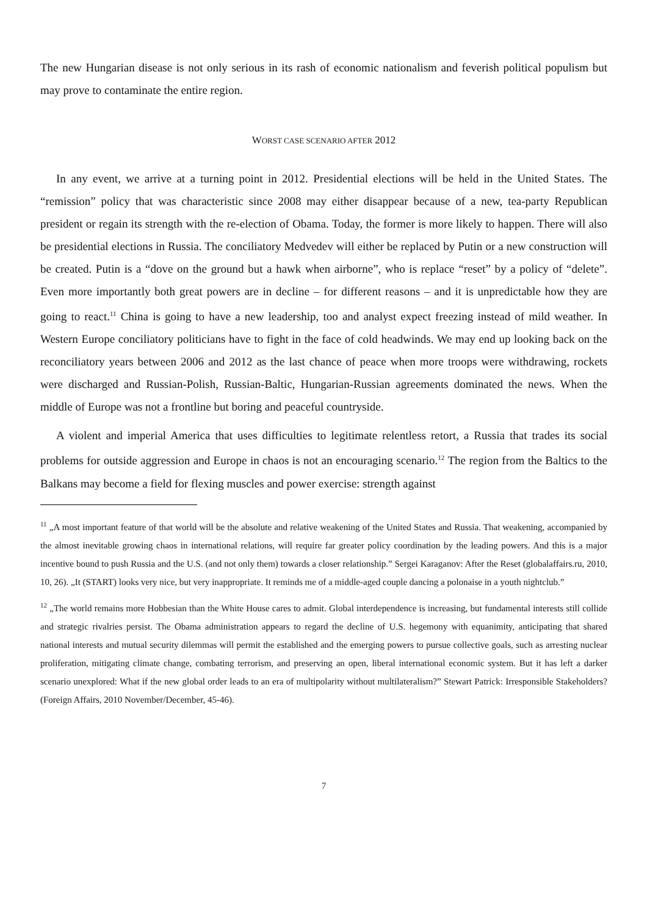The new Hungarian disease is not only serious in its rash of economic nationalism and feverish political populism but may prove to contaminate the entire region.
WORST CASE SCENARIO AFTER 2012
In any event, we arrive at a turning point in 2012. Presidential elections will be held in the United States. The “remission” policy that was characteristic since 2008 may either disappear because of a new, tea-party Republican president or regain its strength with the re-election of Obama. Today, the former is more likely to happen. There will also be presidential elections in Russia. The conciliatory Medvedev will either be replaced by Putin or a new construction will be created. Putin is a “dove on the ground but a hawk when airborne”, who is replace “reset” by a policy of “delete”. Even more importantly both great powers are in decline – for different reasons – and it is unpredictable how they are going to react.<sup>11</sup> China is going to have a new leadership, too and analyst expect freezing instead of mild weather. In Western Europe conciliatory politicians have to fight in the face of cold headwinds. We may end up looking back on the reconciliatory years between 2006 and 2012 as the last chance of peace when more troops were withdrawing, rockets were discharged and Russian-Polish, Russian-Baltic, Hungarian-Russian agreements dominated the news. When the middle of Europe was not a frontline but boring and peaceful countryside.
A violent and imperial America that uses difficulties to legitimate relentless retort, a Russia that trades its social problems for outside aggression and Europe in chaos is not an encouraging scenario.<sup>12</sup> The region from the Baltics to the Balkans may become a field for flexing muscles and power exercise: strength against
<sup>11</sup> „A most important feature of that world will be the absolute and relative weakening of the United States and Russia. That weakening, accompanied by the almost inevitable growing chaos in international relations, will require far greater policy coordination by the leading powers. And this is a major incentive bound to push Russia and the U.S. (and not only them) towards a closer relationship.” Sergei Karaganov: After the Reset (globalaffairs.ru, 2010, 10, 26). „It (START) looks very nice, but very inappropriate. It reminds me of a middle-aged couple dancing a polonaise in a youth nightclub.”
<sup>12</sup> „The world remains more Hobbesian than the White House cares to admit. Global interdependence is increasing, but fundamental interests still collide and strategic rivalries persist. The Obama administration appears to regard the decline of U.S. hegemony with equanimity, anticipating that shared national interests and mutual security dilemmas will permit the established and the emerging powers to pursue collective goals, such as arresting nuclear proliferation, mitigating climate change, combating terrorism, and preserving an open, liberal international economic system. But it has left a darker scenario unexplored: What if the new global order leads to an era of multipolarity without multilateralism?” Stewart Patrick: Irresponsible Stakeholders? (Foreign Affairs, 2010 November/December, 45-46).
7